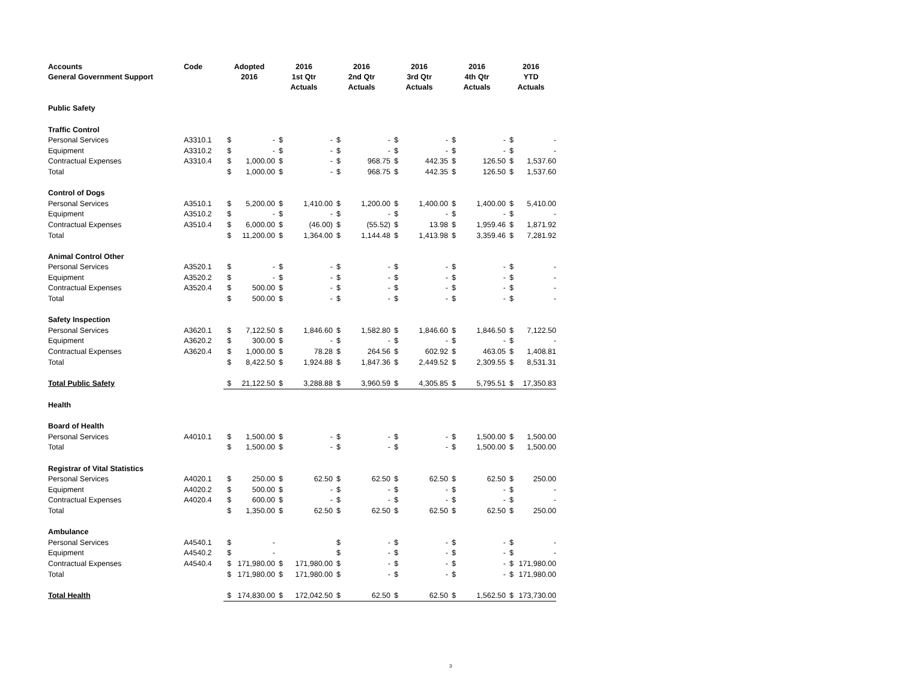| Accounts General Government Support | Code | Adopted 2016 | | 2016 1st Qtr Actuals | | 2016 2nd Qtr Actuals | | 2016 3rd Qtr Actuals | | 2016 4th Qtr Actuals | | 2016 YTD Actuals | |
| --- | --- | --- | --- | --- | --- | --- | --- | --- | --- | --- | --- | --- | --- |
| Public Safety | | | | | | | | | | | | | |
| Traffic Control | | | | | | | | | | | | | |
| Personal Services | A3310.1 | $ | - | $ | - | $ | - | $ | - | $ | - | $ | - |
| Equipment | A3310.2 | $ | - | $ | - | $ | - | $ | - | $ | - | $ | - |
| Contractual Expenses | A3310.4 | $ | 1,000.00 | $ | - | $ | 968.75 | $ | 442.35 | $ | 126.50 | $ | 1,537.60 |
| Total | | $ | 1,000.00 | $ | - | $ | 968.75 | $ | 442.35 | $ | 126.50 | $ | 1,537.60 |
| Control of Dogs | | | | | | | | | | | | | |
| Personal Services | A3510.1 | $ | 5,200.00 | $ | 1,410.00 | $ | 1,200.00 | $ | 1,400.00 | $ | 1,400.00 | $ | 5,410.00 |
| Equipment | A3510.2 | $ | - | $ | - | $ | - | $ | - | $ | - | $ | - |
| Contractual Expenses | A3510.4 | $ | 6,000.00 | $ | (46.00) | $ | (55.52) | $ | 13.98 | $ | 1,959.46 | $ | 1,871.92 |
| Total | | $ | 11,200.00 | $ | 1,364.00 | $ | 1,144.48 | $ | 1,413.98 | $ | 3,359.46 | $ | 7,281.92 |
| Animal Control Other | | | | | | | | | | | | | |
| Personal Services | A3520.1 | $ | - | $ | - | $ | - | $ | - | $ | - | $ | - |
| Equipment | A3520.2 | $ | - | $ | - | $ | - | $ | - | $ | - | $ | - |
| Contractual Expenses | A3520.4 | $ | 500.00 | $ | - | $ | - | $ | - | $ | - | $ | - |
| Total | | $ | 500.00 | $ | - | $ | - | $ | - | $ | - | $ | - |
| Safety Inspection | | | | | | | | | | | | | |
| Personal Services | A3620.1 | $ | 7,122.50 | $ | 1,846.60 | $ | 1,582.80 | $ | 1,846.60 | $ | 1,846.50 | $ | 7,122.50 |
| Equipment | A3620.2 | $ | 300.00 | $ | - | $ | - | $ | - | $ | - | $ | - |
| Contractual Expenses | A3620.4 | $ | 1,000.00 | $ | 78.28 | $ | 264.56 | $ | 602.92 | $ | 463.05 | $ | 1,408.81 |
| Total | | $ | 8,422.50 | $ | 1,924.88 | $ | 1,847.36 | $ | 2,449.52 | $ | 2,309.55 | $ | 8,531.31 |
| Total Public Safety | | $ | 21,122.50 | $ | 3,288.88 | $ | 3,960.59 | $ | 4,305.85 | $ | 5,795.51 | $ | 17,350.83 |
| Health | | | | | | | | | | | | | |
| Board of Health | | | | | | | | | | | | | |
| Personal Services | A4010.1 | $ | 1,500.00 | $ | - | $ | - | $ | - | $ | 1,500.00 | $ | 1,500.00 |
| Total | | $ | 1,500.00 | $ | - | $ | - | $ | - | $ | 1,500.00 | $ | 1,500.00 |
| Registrar of Vital Statistics | | | | | | | | | | | | | |
| Personal Services | A4020.1 | $ | 250.00 | $ | 62.50 | $ | 62.50 | $ | 62.50 | $ | 62.50 | $ | 250.00 |
| Equipment | A4020.2 | $ | 500.00 | $ | - | $ | - | $ | - | $ | - | $ | - |
| Contractual Expenses | A4020.4 | $ | 600.00 | $ | - | $ | - | $ | - | $ | - | $ | - |
| Total | | $ | 1,350.00 | $ | 62.50 | $ | 62.50 | $ | 62.50 | $ | 62.50 | $ | 250.00 |
| Ambulance | | | | | | | | | | | | | |
| Personal Services | A4540.1 | $ | - | | | $ | - | $ | - | $ | - | $ | - |
| Equipment | A4540.2 | $ | - | | | $ | - | $ | - | $ | - | $ | - |
| Contractual Expenses | A4540.4 | $ | 171,980.00 | $ | 171,980.00 | $ | - | $ | - | $ | - | $ | 171,980.00 |
| Total | | $ | 171,980.00 | $ | 171,980.00 | $ | - | $ | - | $ | - | $ | 171,980.00 |
| Total Health | | $ | 174,830.00 | $ | 172,042.50 | $ | 62.50 | $ | 62.50 | $ | 1,562.50 | $ | 173,730.00 |
3